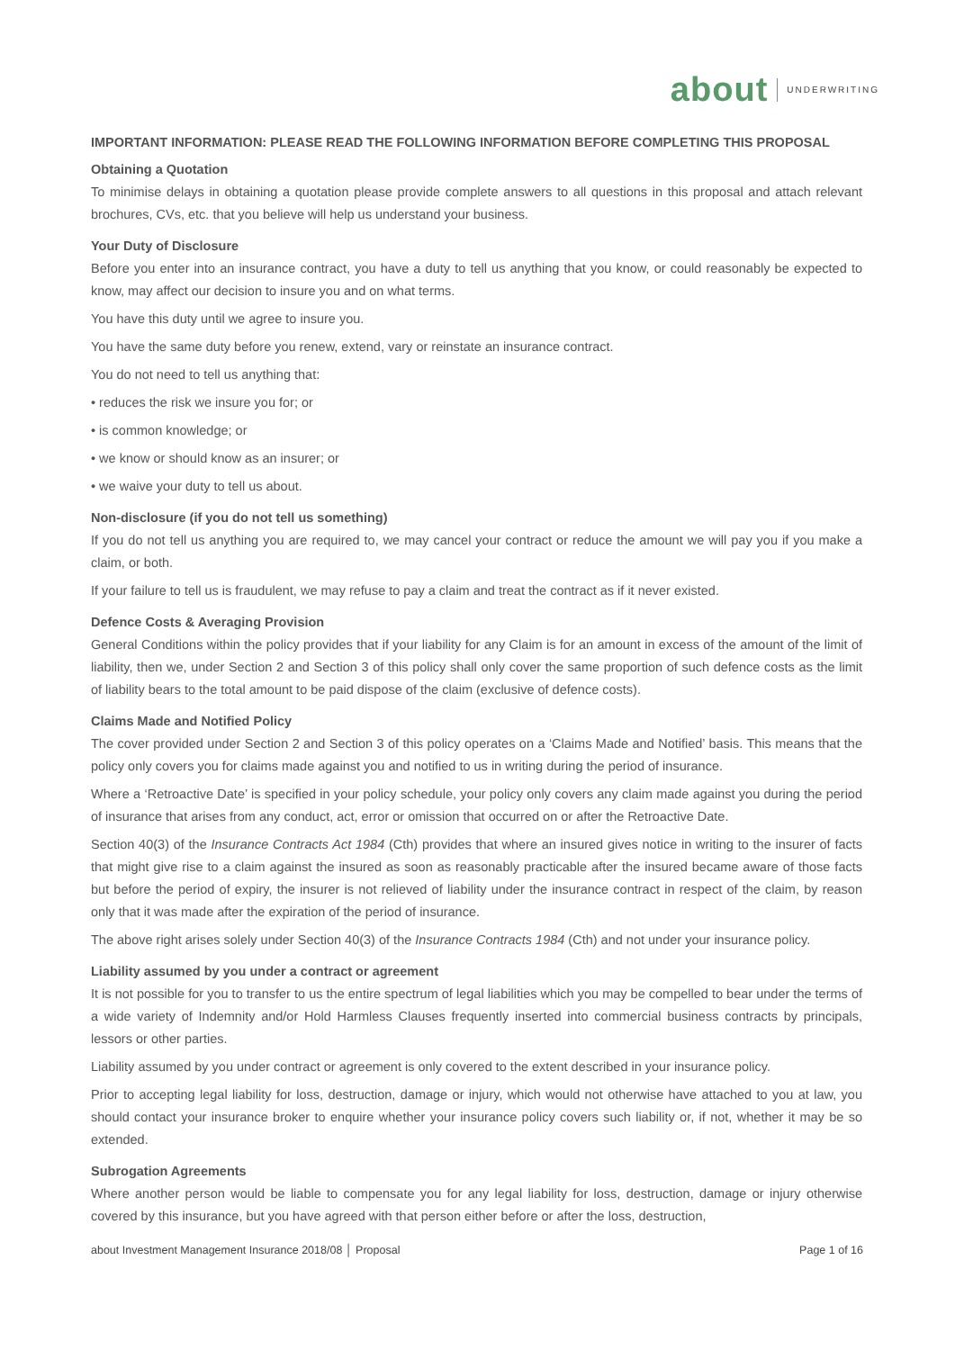about UNDERWRITING
IMPORTANT INFORMATION: PLEASE READ THE FOLLOWING INFORMATION BEFORE COMPLETING THIS PROPOSAL
Obtaining a Quotation
To minimise delays in obtaining a quotation please provide complete answers to all questions in this proposal and attach relevant brochures, CVs, etc. that you believe will help us understand your business.
Your Duty of Disclosure
Before you enter into an insurance contract, you have a duty to tell us anything that you know, or could reasonably be expected to know, may affect our decision to insure you and on what terms.
You have this duty until we agree to insure you.
You have the same duty before you renew, extend, vary or reinstate an insurance contract.
You do not need to tell us anything that:
• reduces the risk we insure you for; or
• is common knowledge; or
• we know or should know as an insurer; or
• we waive your duty to tell us about.
Non-disclosure (if you do not tell us something)
If you do not tell us anything you are required to, we may cancel your contract or reduce the amount we will pay you if you make a claim, or both.
If your failure to tell us is fraudulent, we may refuse to pay a claim and treat the contract as if it never existed.
Defence Costs & Averaging Provision
General Conditions within the policy provides that if your liability for any Claim is for an amount in excess of the amount of the limit of liability, then we, under Section 2 and Section 3 of this policy shall only cover the same proportion of such defence costs as the limit of liability bears to the total amount to be paid dispose of the claim (exclusive of defence costs).
Claims Made and Notified Policy
The cover provided under Section 2 and Section 3 of this policy operates on a ‘Claims Made and Notified’ basis. This means that the policy only covers you for claims made against you and notified to us in writing during the period of insurance.
Where a ‘Retroactive Date’ is specified in your policy schedule, your policy only covers any claim made against you during the period of insurance that arises from any conduct, act, error or omission that occurred on or after the Retroactive Date.
Section 40(3) of the Insurance Contracts Act 1984 (Cth) provides that where an insured gives notice in writing to the insurer of facts that might give rise to a claim against the insured as soon as reasonably practicable after the insured became aware of those facts but before the period of expiry, the insurer is not relieved of liability under the insurance contract in respect of the claim, by reason only that it was made after the expiration of the period of insurance.
The above right arises solely under Section 40(3) of the Insurance Contracts 1984 (Cth) and not under your insurance policy.
Liability assumed by you under a contract or agreement
It is not possible for you to transfer to us the entire spectrum of legal liabilities which you may be compelled to bear under the terms of a wide variety of Indemnity and/or Hold Harmless Clauses frequently inserted into commercial business contracts by principals, lessors or other parties.
Liability assumed by you under contract or agreement is only covered to the extent described in your insurance policy.
Prior to accepting legal liability for loss, destruction, damage or injury, which would not otherwise have attached to you at law, you should contact your insurance broker to enquire whether your insurance policy covers such liability or, if not, whether it may be so extended.
Subrogation Agreements
Where another person would be liable to compensate you for any legal liability for loss, destruction, damage or injury otherwise covered by this insurance, but you have agreed with that person either before or after the loss, destruction,
about Investment Management Insurance 2018/08 │ Proposal Page 1 of 16